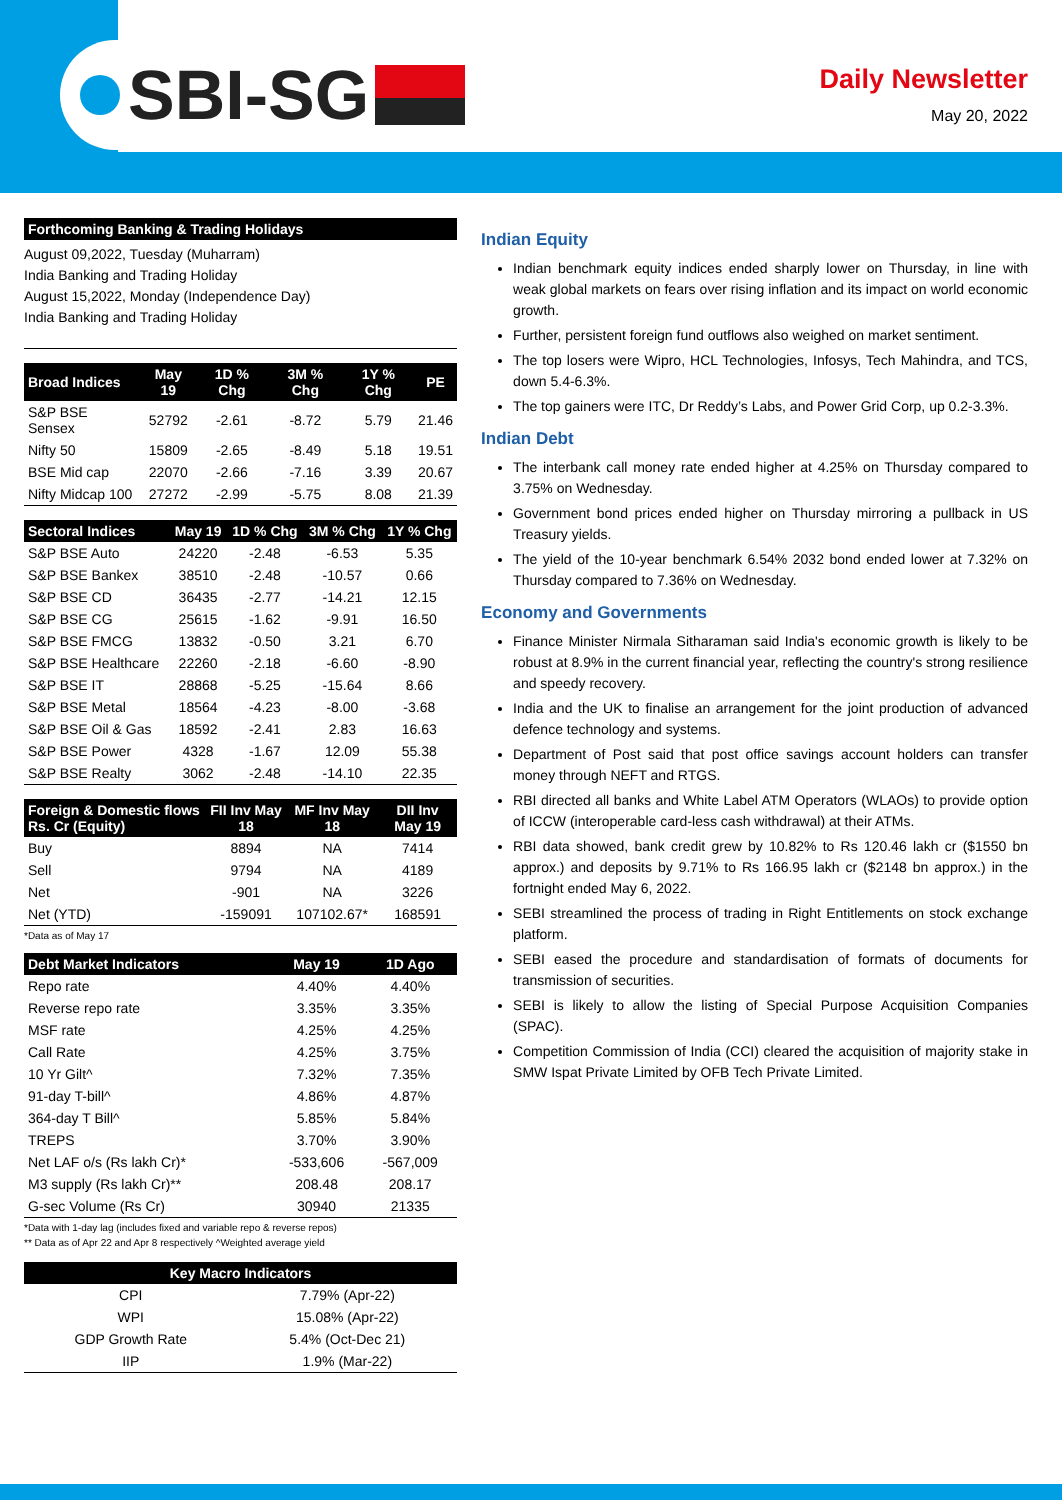SBI-SG
Daily Newsletter
May 20, 2022
| Forthcoming Banking & Trading Holidays |
| --- |
August 09,2022, Tuesday (Muharram)
India Banking and Trading Holiday
August 15,2022, Monday (Independence Day)
India Banking and Trading Holiday
| Broad Indices | May 19 | 1D % Chg | 3M % Chg | 1Y % Chg | PE |
| --- | --- | --- | --- | --- | --- |
| S&P BSE Sensex | 52792 | -2.61 | -8.72 | 5.79 | 21.46 |
| Nifty 50 | 15809 | -2.65 | -8.49 | 5.18 | 19.51 |
| BSE Mid cap | 22070 | -2.66 | -7.16 | 3.39 | 20.67 |
| Nifty Midcap 100 | 27272 | -2.99 | -5.75 | 8.08 | 21.39 |
| Sectoral Indices | May 19 | 1D % Chg | 3M % Chg | 1Y % Chg |
| --- | --- | --- | --- | --- |
| S&P BSE Auto | 24220 | -2.48 | -6.53 | 5.35 |
| S&P BSE Bankex | 38510 | -2.48 | -10.57 | 0.66 |
| S&P BSE CD | 36435 | -2.77 | -14.21 | 12.15 |
| S&P BSE CG | 25615 | -1.62 | -9.91 | 16.50 |
| S&P BSE FMCG | 13832 | -0.50 | 3.21 | 6.70 |
| S&P BSE Healthcare | 22260 | -2.18 | -6.60 | -8.90 |
| S&P BSE IT | 28868 | -5.25 | -15.64 | 8.66 |
| S&P BSE Metal | 18564 | -4.23 | -8.00 | -3.68 |
| S&P BSE Oil & Gas | 18592 | -2.41 | 2.83 | 16.63 |
| S&P BSE Power | 4328 | -1.67 | 12.09 | 55.38 |
| S&P BSE Realty | 3062 | -2.48 | -14.10 | 22.35 |
| Foreign & Domestic flows Rs. Cr (Equity) | FII Inv May 18 | MF Inv May 18 | DII Inv May 19 |
| --- | --- | --- | --- |
| Buy | 8894 | NA | 7414 |
| Sell | 9794 | NA | 4189 |
| Net | -901 | NA | 3226 |
| Net (YTD) | -159091 | 107102.67* | 168591 |
*Data as of May 17
| Debt Market Indicators | May 19 | 1D Ago |
| --- | --- | --- |
| Repo rate | 4.40% | 4.40% |
| Reverse repo rate | 3.35% | 3.35% |
| MSF rate | 4.25% | 4.25% |
| Call Rate | 4.25% | 3.75% |
| 10 Yr Gilt^ | 7.32% | 7.35% |
| 91-day T-bill^ | 4.86% | 4.87% |
| 364-day T Bill^ | 5.85% | 5.84% |
| TREPS | 3.70% | 3.90% |
| Net LAF o/s (Rs lakh Cr)* | -533,606 | -567,009 |
| M3 supply (Rs lakh Cr)** | 208.48 | 208.17 |
| G-sec Volume (Rs Cr) | 30940 | 21335 |
*Data with 1-day lag (includes fixed and variable repo & reverse repos)
** Data as of Apr 22 and Apr 8 respectively ^Weighted average yield
| Key Macro Indicators | |
| --- | --- |
| CPI | 7.79% (Apr-22) |
| WPI | 15.08% (Apr-22) |
| GDP Growth Rate | 5.4% (Oct-Dec 21) |
| IIP | 1.9% (Mar-22) |
Indian Equity
Indian benchmark equity indices ended sharply lower on Thursday, in line with weak global markets on fears over rising inflation and its impact on world economic growth.
Further, persistent foreign fund outflows also weighed on market sentiment.
The top losers were Wipro, HCL Technologies, Infosys, Tech Mahindra, and TCS, down 5.4-6.3%.
The top gainers were ITC, Dr Reddy’s Labs, and Power Grid Corp, up 0.2-3.3%.
Indian Debt
The interbank call money rate ended higher at 4.25% on Thursday compared to 3.75% on Wednesday.
Government bond prices ended higher on Thursday mirroring a pullback in US Treasury yields.
The yield of the 10-year benchmark 6.54% 2032 bond ended lower at 7.32% on Thursday compared to 7.36% on Wednesday.
Economy and Governments
Finance Minister Nirmala Sitharaman said India's economic growth is likely to be robust at 8.9% in the current financial year, reflecting the country's strong resilience and speedy recovery.
India and the UK to finalise an arrangement for the joint production of advanced defence technology and systems.
Department of Post said that post office savings account holders can transfer money through NEFT and RTGS.
RBI directed all banks and White Label ATM Operators (WLAOs) to provide option of ICCW (interoperable card-less cash withdrawal) at their ATMs.
RBI data showed, bank credit grew by 10.82% to Rs 120.46 lakh cr ($1550 bn approx.) and deposits by 9.71% to Rs 166.95 lakh cr ($2148 bn approx.) in the fortnight ended May 6, 2022.
SEBI streamlined the process of trading in Right Entitlements on stock exchange platform.
SEBI eased the procedure and standardisation of formats of documents for transmission of securities.
SEBI is likely to allow the listing of Special Purpose Acquisition Companies (SPAC).
Competition Commission of India (CCI) cleared the acquisition of majority stake in SMW Ispat Private Limited by OFB Tech Private Limited.